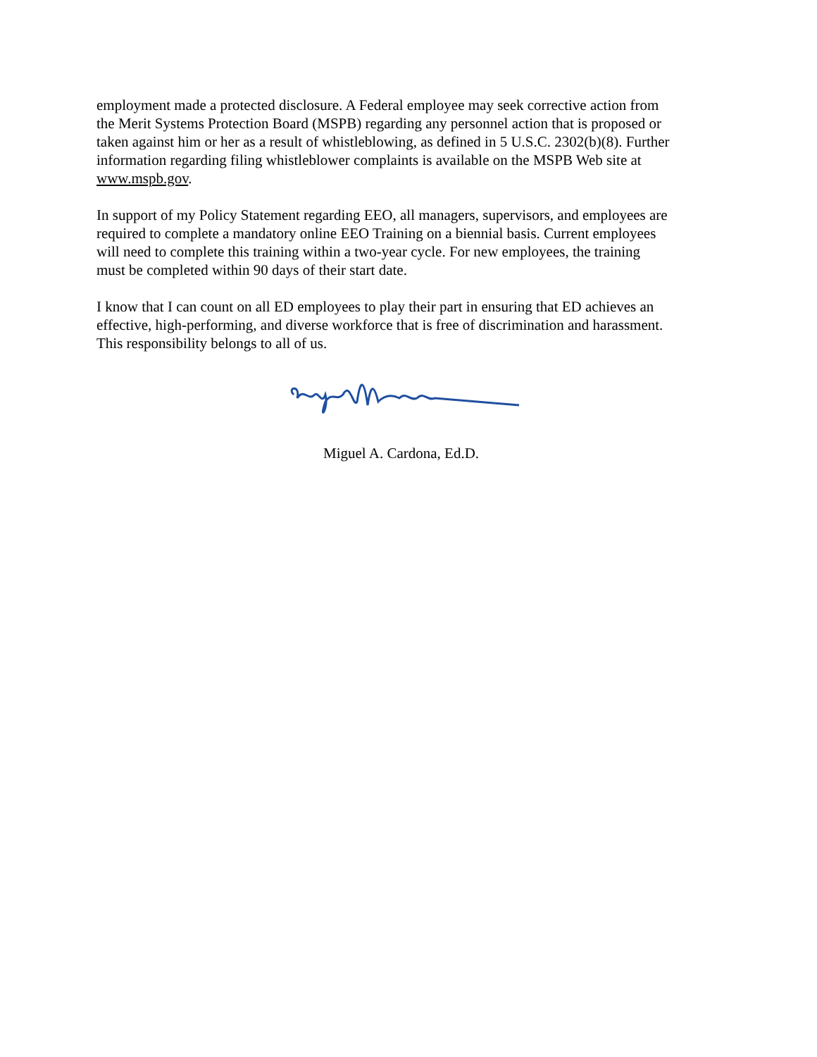employment made a protected disclosure. A Federal employee may seek corrective action from the Merit Systems Protection Board (MSPB) regarding any personnel action that is proposed or taken against him or her as a result of whistleblowing, as defined in 5 U.S.C. 2302(b)(8). Further information regarding filing whistleblower complaints is available on the MSPB Web site at www.mspb.gov.
In support of my Policy Statement regarding EEO, all managers, supervisors, and employees are required to complete a mandatory online EEO Training on a biennial basis. Current employees will need to complete this training within a two-year cycle. For new employees, the training must be completed within 90 days of their start date.
I know that I can count on all ED employees to play their part in ensuring that ED achieves an effective, high-performing, and diverse workforce that is free of discrimination and harassment. This responsibility belongs to all of us.
Miguel A. Cardona, Ed.D.